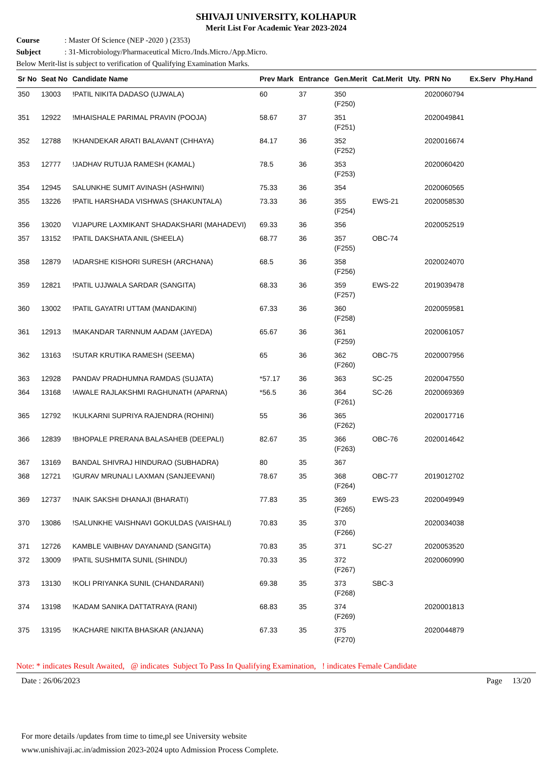SHIVAJI UNIVERSITY, KOLHAPUR
Merit List For Academic Year 2023-2024
Course: Master Of Science (NEP -2020 ) (2353)
Subject: 31-Microbiology/Pharmaceutical Micro./Inds.Micro./App.Micro.
Below Merit-list is subject to verification of Qualifying Examination Marks.
| Sr No | Seat No | Candidate Name | Prev Mark | Entrance | Gen.Merit | Cat.Merit | Uty. | PRN No | Ex.Serv | Phy.Hand |
| --- | --- | --- | --- | --- | --- | --- | --- | --- | --- | --- |
| 350 | 13003 | !PATIL NIKITA DADASO (UJWALA) | 60 | 37 | 350 (F250) | | | 2020060794 | | |
| 351 | 12922 | !MHAISHALE PARIMAL PRAVIN (POOJA) | 58.67 | 37 | 351 (F251) | | | 2020049841 | | |
| 352 | 12788 | !KHANDEKAR ARATI BALAVANT (CHHAYA) | 84.17 | 36 | 352 (F252) | | | 2020016674 | | |
| 353 | 12777 | !JADHAV RUTUJA RAMESH (KAMAL) | 78.5 | 36 | 353 (F253) | | | 2020060420 | | |
| 354 | 12945 | SALUNKHE SUMIT AVINASH (ASHWINI) | 75.33 | 36 | 354 | | | 2020060565 | | |
| 355 | 13226 | !PATIL HARSHADA VISHWAS (SHAKUNTALA) | 73.33 | 36 | 355 (F254) | EWS-21 | | 2020058530 | | |
| 356 | 13020 | VIJAPURE LAXMIKANT SHADAKSHARI (MAHADEVI) | 69.33 | 36 | 356 | | | 2020052519 | | |
| 357 | 13152 | !PATIL DAKSHATA ANIL (SHEELA) | 68.77 | 36 | 357 (F255) | OBC-74 | | | | |
| 358 | 12879 | !ADARSHE KISHORI SURESH (ARCHANA) | 68.5 | 36 | 358 (F256) | | | 2020024070 | | |
| 359 | 12821 | !PATIL UJJWALA SARDAR (SANGITA) | 68.33 | 36 | 359 (F257) | EWS-22 | | 2019039478 | | |
| 360 | 13002 | !PATIL GAYATRI UTTAM (MANDAKINI) | 67.33 | 36 | 360 (F258) | | | 2020059581 | | |
| 361 | 12913 | !MAKANDAR TARNNUM AADAM (JAYEDA) | 65.67 | 36 | 361 (F259) | | | 2020061057 | | |
| 362 | 13163 | !SUTAR KRUTIKA RAMESH (SEEMA) | 65 | 36 | 362 (F260) | OBC-75 | | 2020007956 | | |
| 363 | 12928 | PANDAV PRADHUMNA RAMDAS (SUJATA) | *57.17 | 36 | 363 | SC-25 | | 2020047550 | | |
| 364 | 13168 | !AWALE RAJLAKSHMI RAGHUNATH (APARNA) | *56.5 | 36 | 364 (F261) | SC-26 | | 2020069369 | | |
| 365 | 12792 | !KULKARNI SUPRIYA RAJENDRA (ROHINI) | 55 | 36 | 365 (F262) | | | 2020017716 | | |
| 366 | 12839 | !BHOPALE PRERANA BALASAHEB (DEEPALI) | 82.67 | 35 | 366 (F263) | OBC-76 | | 2020014642 | | |
| 367 | 13169 | BANDAL SHIVRAJ HINDURAO (SUBHADRA) | 80 | 35 | 367 | | | | | |
| 368 | 12721 | !GURAV MRUNALI LAXMAN (SANJEEVANI) | 78.67 | 35 | 368 (F264) | OBC-77 | | 2019012702 | | |
| 369 | 12737 | !NAIK SAKSHI DHANAJI (BHARATI) | 77.83 | 35 | 369 (F265) | EWS-23 | | 2020049949 | | |
| 370 | 13086 | !SALUNKHE VAISHNAVI GOKULDAS (VAISHALI) | 70.83 | 35 | 370 (F266) | | | 2020034038 | | |
| 371 | 12726 | KAMBLE VAIBHAV DAYANAND (SANGITA) | 70.83 | 35 | 371 | SC-27 | | 2020053520 | | |
| 372 | 13009 | !PATIL SUSHMITA SUNIL (SHINDU) | 70.33 | 35 | 372 (F267) | | | 2020060990 | | |
| 373 | 13130 | !KOLI PRIYANKA SUNIL (CHANDARANI) | 69.38 | 35 | 373 (F268) | SBC-3 | | | | |
| 374 | 13198 | !KADAM SANIKA DATTATRAYA (RANI) | 68.83 | 35 | 374 (F269) | | | 2020001813 | | |
| 375 | 13195 | !KACHARE NIKITA BHASKAR (ANJANA) | 67.33 | 35 | 375 (F270) | | | 2020044879 | | |
Note: * indicates Result Awaited, @ indicates Subject To Pass In Qualifying Examination, ! indicates Female Candidate
Date : 26/06/2023 Page 13/20
For more details /updates from time to time,pl see University website
www.unishivaji.ac.in/admission 2023-2024 upto Admission Process Complete.